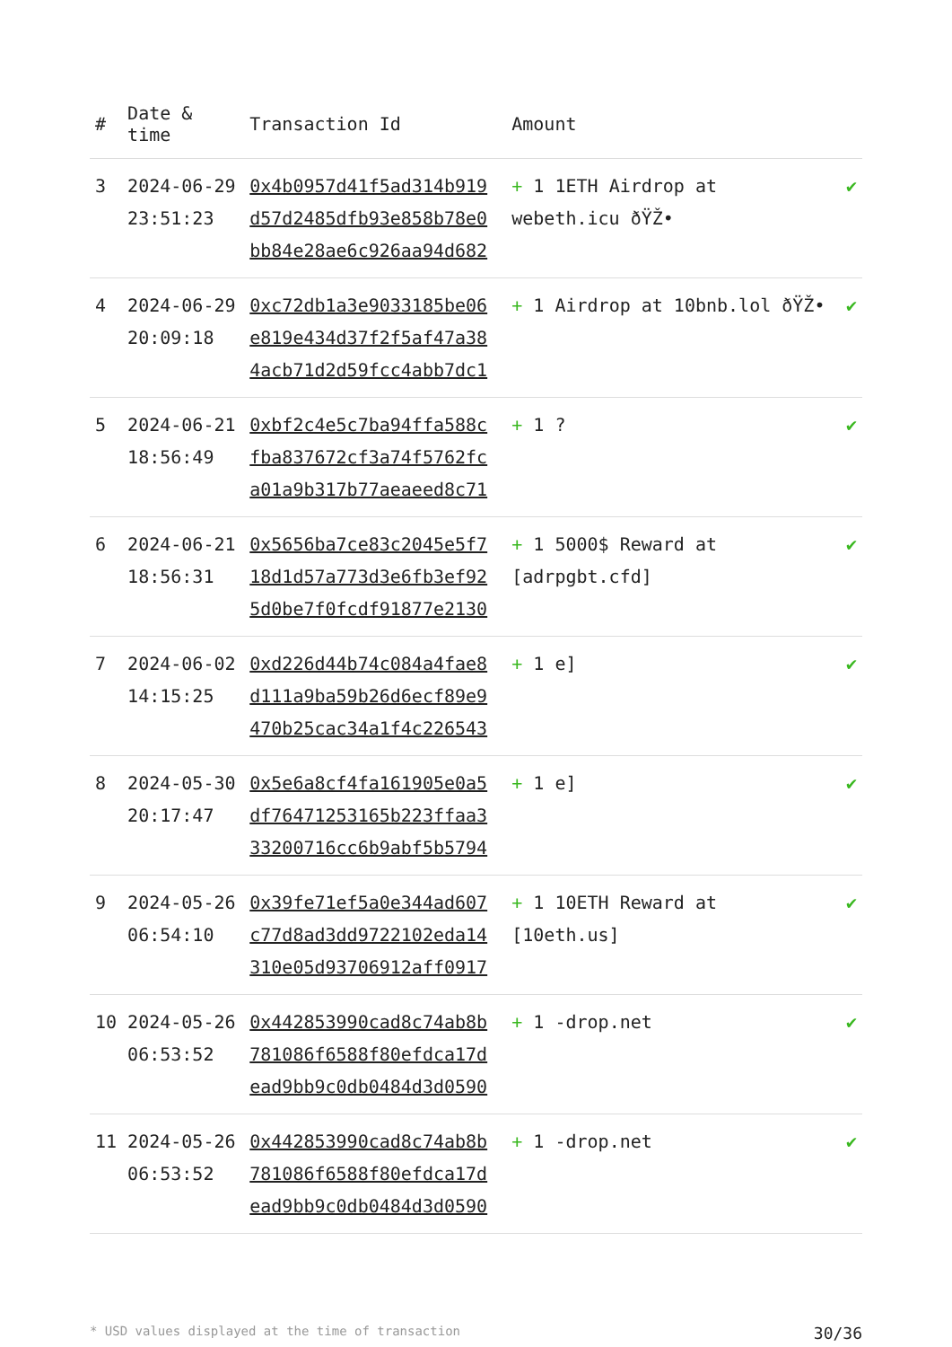| # | Date & time | Transaction Id | Amount | |
| --- | --- | --- | --- | --- |
| 3 | 2024-06-29 23:51:23 | 0x4b0957d41f5ad314b919 d57d2485dfb93e858b78e0 bb84e28ae6c926aa94d682 | + 1 1ETH Airdrop at webeth.icu ðŸŽ• | ✔ |
| 4 | 2024-06-29 20:09:18 | 0xc72db1a3e9033185be06 e819e434d37f2f5af47a38 4acb71d2d59fcc4abb7dc1 | + 1 Airdrop at 10bnb.lol ðŸŽ• | ✔ |
| 5 | 2024-06-21 18:56:49 | 0xbf2c4e5c7ba94ffa588c fba837672cf3a74f5762fc a01a9b317b77aeaeed8c71 | + 1 ? | ✔ |
| 6 | 2024-06-21 18:56:31 | 0x5656ba7ce83c2045e5f7 18d1d57a773d3e6fb3ef92 5d0be7f0fcdf91877e2130 | + 1 5000$ Reward at [adrpgbt.cfd] | ✔ |
| 7 | 2024-06-02 14:15:25 | 0xd226d44b74c084a4fae8 d111a9ba59b26d6ecf89e9 470b25cac34a1f4c226543 | + 1 e] | ✔ |
| 8 | 2024-05-30 20:17:47 | 0x5e6a8cf4fa161905e0a5 df76471253165b223ffaa3 33200716cc6b9abf5b5794 | + 1 e] | ✔ |
| 9 | 2024-05-26 06:54:10 | 0x39fe71ef5a0e344ad607 c77d8ad3dd9722102eda14 310e05d93706912aff0917 | + 1 10ETH Reward at [10eth.us] | ✔ |
| 10 | 2024-05-26 06:53:52 | 0x442853990cad8c74ab8b 781086f6588f80efdca17d ead9bb9c0db0484d3d0590 | + 1 -drop.net | ✔ |
| 11 | 2024-05-26 06:53:52 | 0x442853990cad8c74ab8b 781086f6588f80efdca17d ead9bb9c0db0484d3d0590 | + 1 -drop.net | ✔ |
* USD values displayed at the time of transaction 30/36